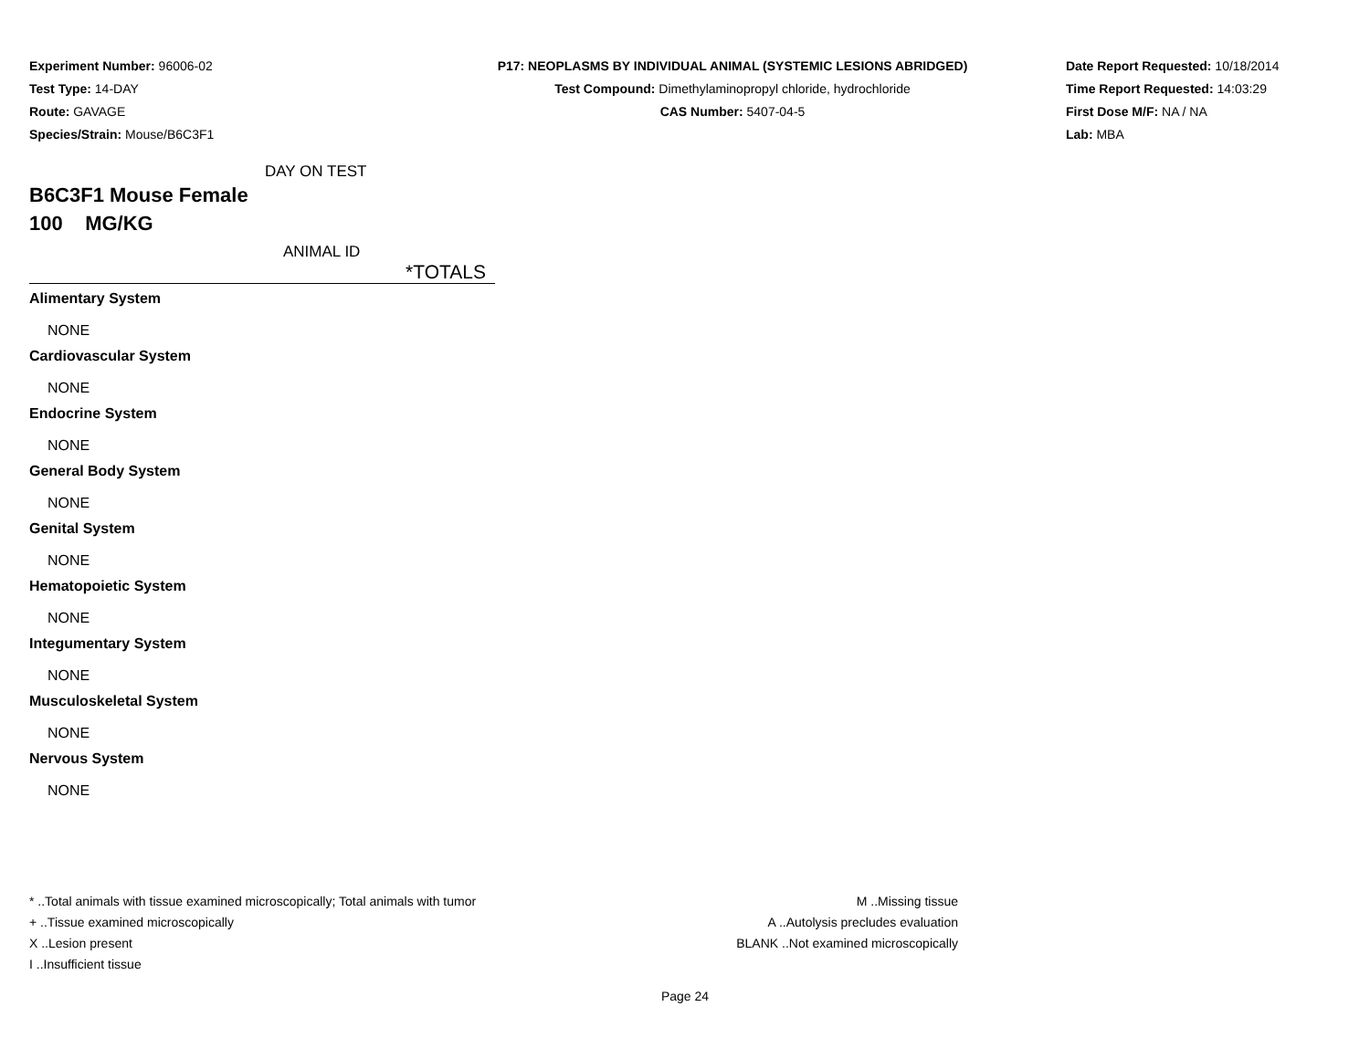Experiment Number: 96006-02
Test Type: 14-DAY
Route: GAVAGE
Species/Strain: Mouse/B6C3F1
P17: NEOPLASMS BY INDIVIDUAL ANIMAL (SYSTEMIC LESIONS ABRIDGED)
Test Compound: Dimethylaminopropyl chloride, hydrochloride
CAS Number: 5407-04-5
Date Report Requested: 10/18/2014
Time Report Requested: 14:03:29
First Dose M/F: NA / NA
Lab: MBA
DAY ON TEST
B6C3F1 Mouse Female
100 MG/KG
ANIMAL ID
*TOTALS
Alimentary System
NONE
Cardiovascular System
NONE
Endocrine System
NONE
General Body System
NONE
Genital System
NONE
Hematopoietic System
NONE
Integumentary System
NONE
Musculoskeletal System
NONE
Nervous System
NONE
* ..Total animals with tissue examined microscopically; Total animals with tumor
+ ..Tissue examined microscopically
X ..Lesion present
I ..Insufficient tissue
M ..Missing tissue
A ..Autolysis precludes evaluation
BLANK ..Not examined microscopically
Page 24